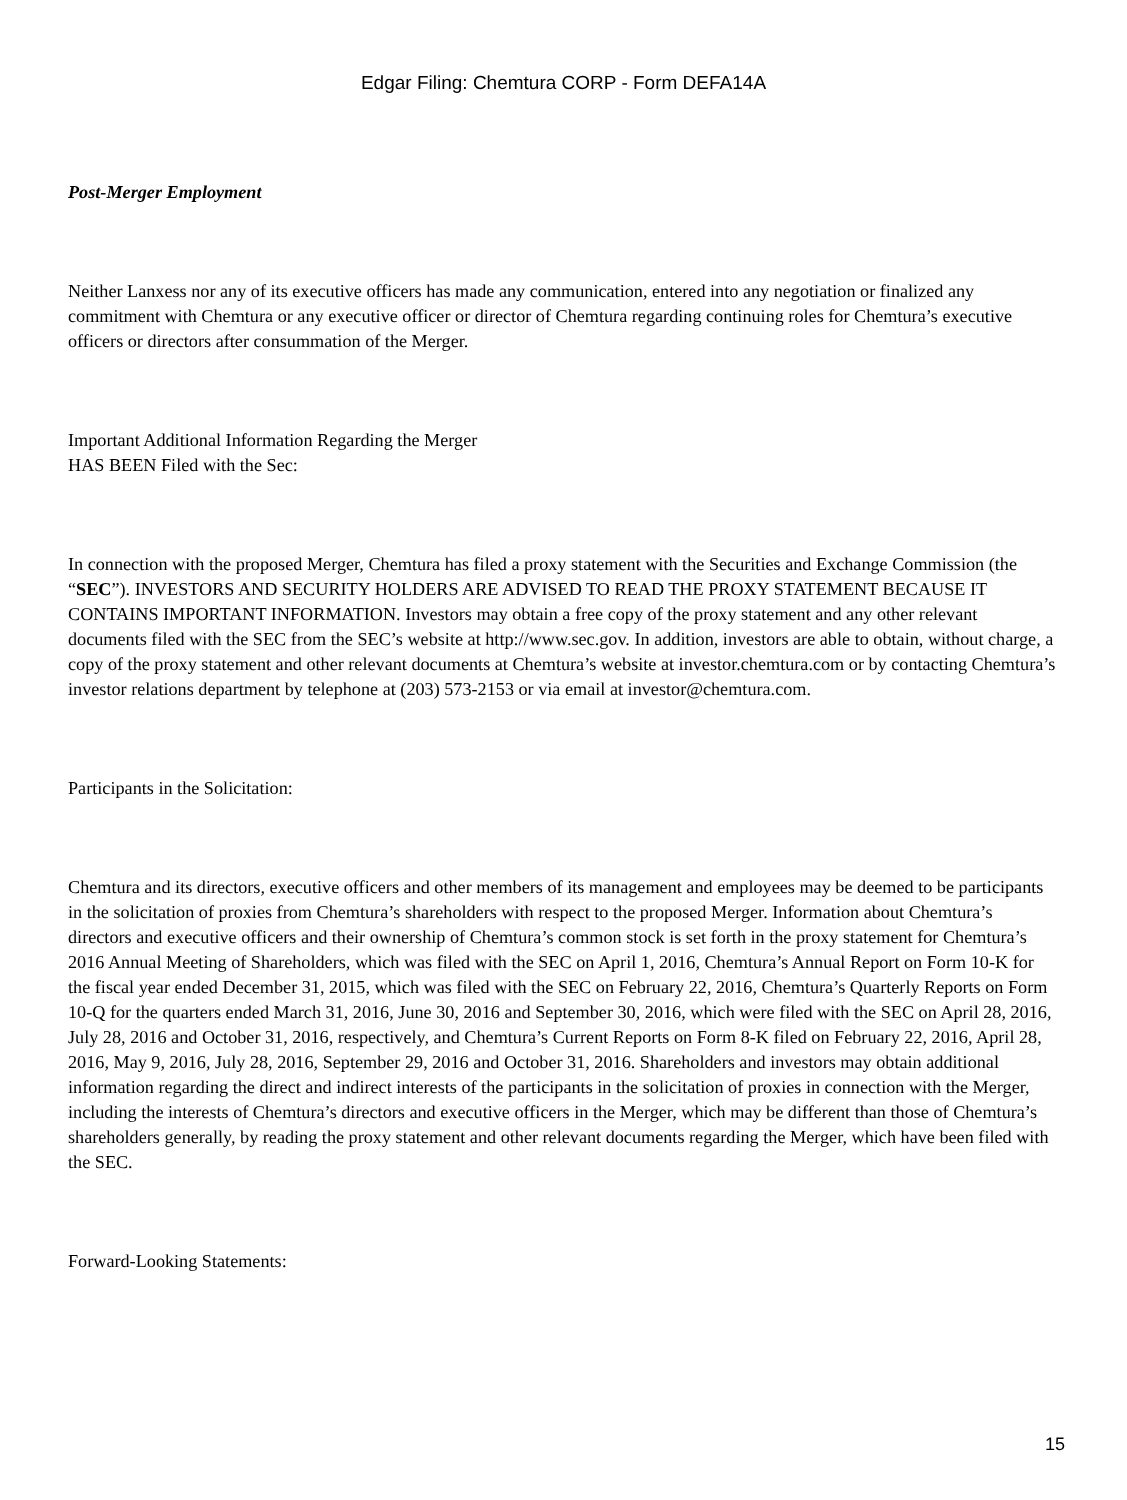Edgar Filing: Chemtura CORP - Form DEFA14A
Post-Merger Employment
Neither Lanxess nor any of its executive officers has made any communication, entered into any negotiation or finalized any commitment with Chemtura or any executive officer or director of Chemtura regarding continuing roles for Chemtura’s executive officers or directors after consummation of the Merger.
Important Additional Information Regarding the Merger
HAS BEEN Filed with the Sec:
In connection with the proposed Merger, Chemtura has filed a proxy statement with the Securities and Exchange Commission (the “SEC”). INVESTORS AND SECURITY HOLDERS ARE ADVISED TO READ THE PROXY STATEMENT BECAUSE IT CONTAINS IMPORTANT INFORMATION. Investors may obtain a free copy of the proxy statement and any other relevant documents filed with the SEC from the SEC’s website at http://www.sec.gov. In addition, investors are able to obtain, without charge, a copy of the proxy statement and other relevant documents at Chemtura’s website at investor.chemtura.com or by contacting Chemtura’s investor relations department by telephone at (203) 573-2153 or via email at investor@chemtura.com.
Participants in the Solicitation:
Chemtura and its directors, executive officers and other members of its management and employees may be deemed to be participants in the solicitation of proxies from Chemtura’s shareholders with respect to the proposed Merger. Information about Chemtura’s directors and executive officers and their ownership of Chemtura’s common stock is set forth in the proxy statement for Chemtura’s 2016 Annual Meeting of Shareholders, which was filed with the SEC on April 1, 2016, Chemtura’s Annual Report on Form 10-K for the fiscal year ended December 31, 2015, which was filed with the SEC on February 22, 2016, Chemtura’s Quarterly Reports on Form 10-Q for the quarters ended March 31, 2016, June 30, 2016 and September 30, 2016, which were filed with the SEC on April 28, 2016, July 28, 2016 and October 31, 2016, respectively, and Chemtura’s Current Reports on Form 8-K filed on February 22, 2016, April 28, 2016, May 9, 2016, July 28, 2016, September 29, 2016 and October 31, 2016. Shareholders and investors may obtain additional information regarding the direct and indirect interests of the participants in the solicitation of proxies in connection with the Merger, including the interests of Chemtura’s directors and executive officers in the Merger, which may be different than those of Chemtura’s shareholders generally, by reading the proxy statement and other relevant documents regarding the Merger, which have been filed with the SEC.
Forward-Looking Statements:
15